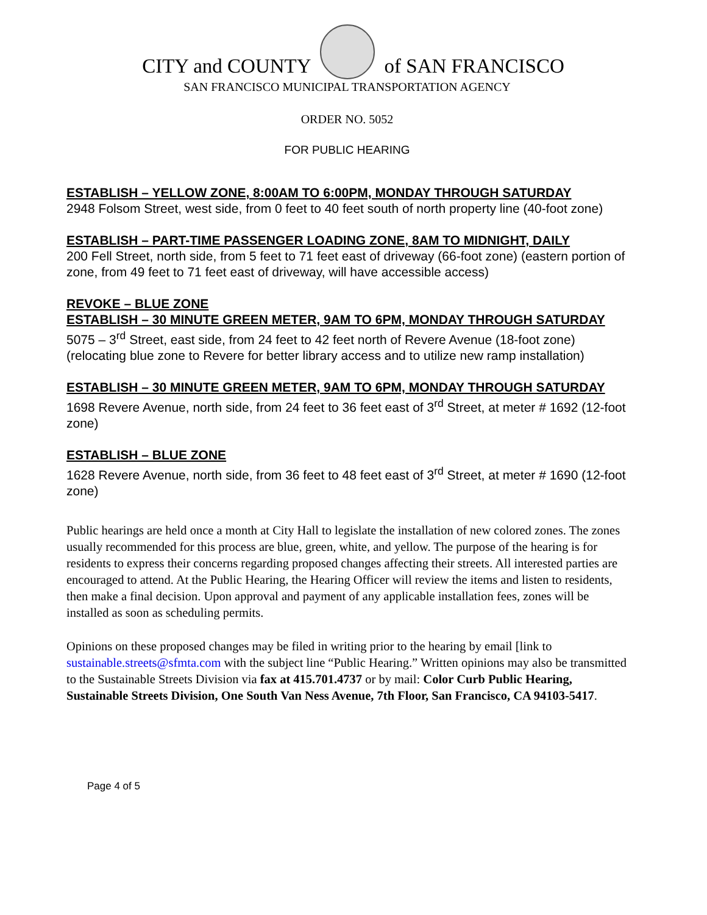CITY and COUNTY of SAN FRANCISCO
SAN FRANCISCO MUNICIPAL TRANSPORTATION AGENCY
ORDER NO. 5052
FOR PUBLIC HEARING
ESTABLISH – YELLOW ZONE, 8:00AM TO 6:00PM, MONDAY THROUGH SATURDAY
2948 Folsom Street, west side, from 0 feet to 40 feet south of north property line (40-foot zone)
ESTABLISH – PART-TIME PASSENGER LOADING ZONE, 8AM TO MIDNIGHT, DAILY
200 Fell Street, north side, from 5 feet to 71 feet east of driveway (66-foot zone) (eastern portion of zone, from 49 feet to 71 feet east of driveway, will have accessible access)
REVOKE – BLUE ZONE
ESTABLISH – 30 MINUTE GREEN METER, 9AM TO 6PM, MONDAY THROUGH SATURDAY
5075 – 3<sup>rd</sup> Street, east side, from 24 feet to 42 feet north of Revere Avenue (18-foot zone) (relocating blue zone to Revere for better library access and to utilize new ramp installation)
ESTABLISH – 30 MINUTE GREEN METER, 9AM TO 6PM, MONDAY THROUGH SATURDAY
1698 Revere Avenue, north side, from 24 feet to 36 feet east of 3<sup>rd</sup> Street, at meter # 1692 (12-foot zone)
ESTABLISH – BLUE ZONE
1628 Revere Avenue, north side, from 36 feet to 48 feet east of 3<sup>rd</sup> Street, at meter # 1690 (12-foot zone)
Public hearings are held once a month at City Hall to legislate the installation of new colored zones. The zones usually recommended for this process are blue, green, white, and yellow. The purpose of the hearing is for residents to express their concerns regarding proposed changes affecting their streets. All interested parties are encouraged to attend. At the Public Hearing, the Hearing Officer will review the items and listen to residents, then make a final decision. Upon approval and payment of any applicable installation fees, zones will be installed as soon as scheduling permits.
Opinions on these proposed changes may be filed in writing prior to the hearing by email [link to sustainable.streets@sfmta.com with the subject line “Public Hearing.” Written opinions may also be transmitted to the Sustainable Streets Division via fax at 415.701.4737 or by mail: Color Curb Public Hearing, Sustainable Streets Division, One South Van Ness Avenue, 7th Floor, San Francisco, CA 94103-5417.
Page 4 of 5